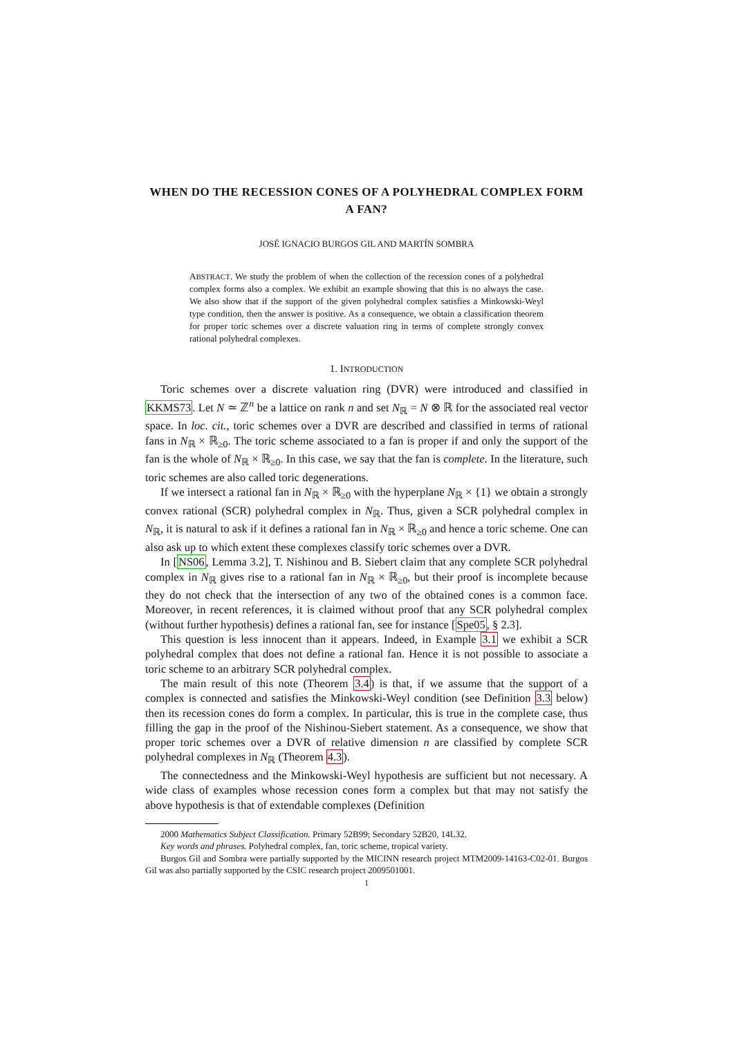WHEN DO THE RECESSION CONES OF A POLYHEDRAL COMPLEX FORM A FAN?
JOSÉ IGNACIO BURGOS GIL AND MARTÍN SOMBRA
ABSTRACT. We study the problem of when the collection of the recession cones of a polyhedral complex forms also a complex. We exhibit an example showing that this is no always the case. We also show that if the support of the given polyhedral complex satisfies a Minkowski-Weyl type condition, then the answer is positive. As a consequence, we obtain a classification theorem for proper toric schemes over a discrete valuation ring in terms of complete strongly convex rational polyhedral complexes.
1. INTRODUCTION
Toric schemes over a discrete valuation ring (DVR) were introduced and classified in KKMS73. Let N ≃ ℤ<sup>n</sup> be a lattice on rank n and set N<sub>ℝ</sub> = N ⊗ ℝ for the associated real vector space. In loc. cit., toric schemes over a DVR are described and classified in terms of rational fans in N<sub>ℝ</sub> × ℝ<sub>≥0</sub>. The toric scheme associated to a fan is proper if and only the support of the fan is the whole of N<sub>ℝ</sub> × ℝ<sub>≥0</sub>. In this case, we say that the fan is complete. In the literature, such toric schemes are also called toric degenerations.
If we intersect a rational fan in N<sub>ℝ</sub> × ℝ<sub>≥0</sub> with the hyperplane N<sub>ℝ</sub> × {1} we obtain a strongly convex rational (SCR) polyhedral complex in N<sub>ℝ</sub>. Thus, given a SCR polyhedral complex in N<sub>ℝ</sub>, it is natural to ask if it defines a rational fan in N<sub>ℝ</sub> × ℝ<sub>≥0</sub> and hence a toric scheme. One can also ask up to which extent these complexes classify toric schemes over a DVR.
In [NS06, Lemma 3.2], T. Nishinou and B. Siebert claim that any complete SCR polyhedral complex in N<sub>ℝ</sub> gives rise to a rational fan in N<sub>ℝ</sub> × ℝ<sub>≥0</sub>, but their proof is incomplete because they do not check that the intersection of any two of the obtained cones is a common face. Moreover, in recent references, it is claimed without proof that any SCR polyhedral complex (without further hypothesis) defines a rational fan, see for instance [Spe05, § 2.3].
This question is less innocent than it appears. Indeed, in Example 3.1 we exhibit a SCR polyhedral complex that does not define a rational fan. Hence it is not possible to associate a toric scheme to an arbitrary SCR polyhedral complex.
The main result of this note (Theorem 3.4) is that, if we assume that the support of a complex is connected and satisfies the Minkowski-Weyl condition (see Definition 3.3 below) then its recession cones do form a complex. In particular, this is true in the complete case, thus filling the gap in the proof of the Nishinou-Siebert statement. As a consequence, we show that proper toric schemes over a DVR of relative dimension n are classified by complete SCR polyhedral complexes in N<sub>ℝ</sub> (Theorem 4.3).
The connectedness and the Minkowski-Weyl hypothesis are sufficient but not necessary. A wide class of examples whose recession cones form a complex but that may not satisfy the above hypothesis is that of extendable complexes (Definition
2000 Mathematics Subject Classification. Primary 52B99; Secondary 52B20, 14L32.
Key words and phrases. Polyhedral complex, fan, toric scheme, tropical variety.
Burgos Gil and Sombra were partially supported by the MICINN research project MTM2009-14163-C02-01. Burgos Gil was also partially supported by the CSIC research project 2009501001.
1